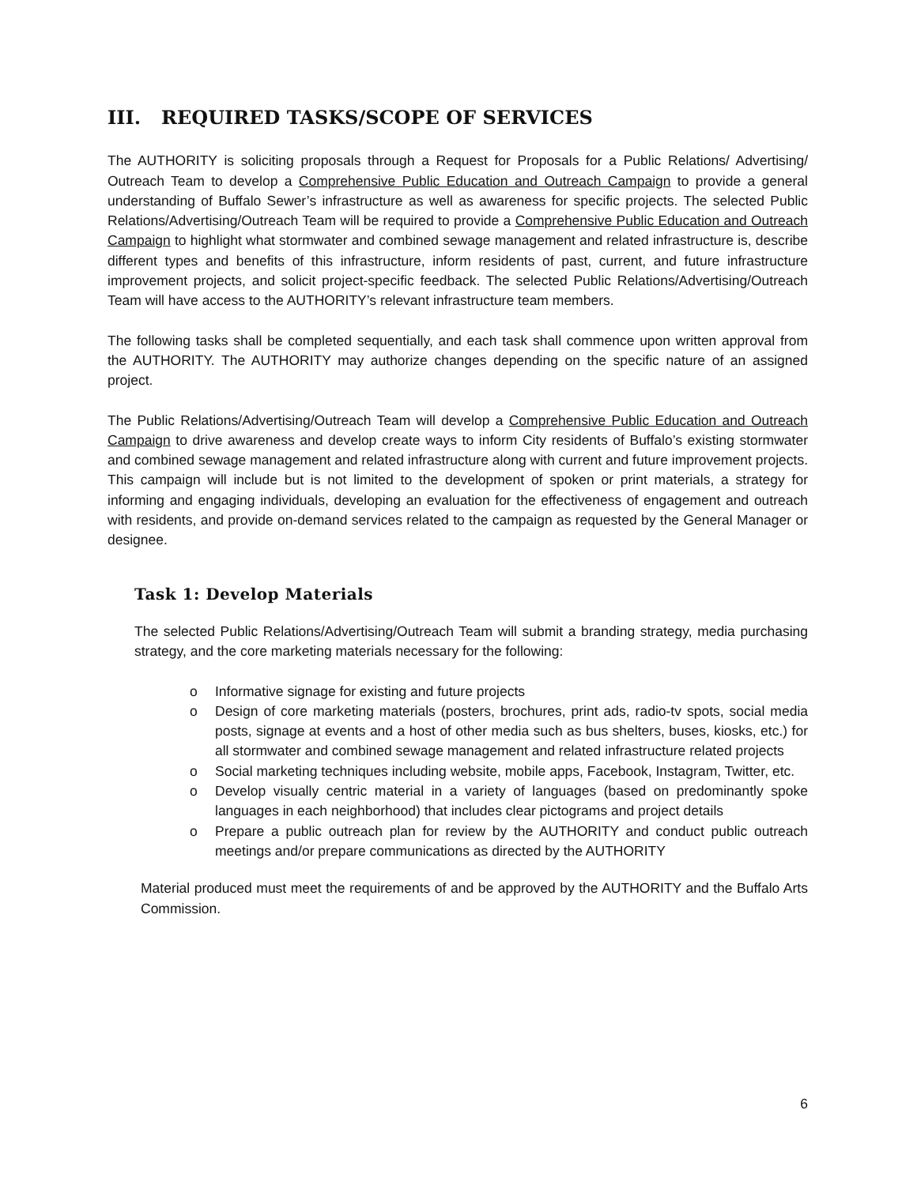III. REQUIRED TASKS/SCOPE OF SERVICES
The AUTHORITY is soliciting proposals through a Request for Proposals for a Public Relations/ Advertising/ Outreach Team to develop a Comprehensive Public Education and Outreach Campaign to provide a general understanding of Buffalo Sewer’s infrastructure as well as awareness for specific projects. The selected Public Relations/Advertising/Outreach Team will be required to provide a Comprehensive Public Education and Outreach Campaign to highlight what stormwater and combined sewage management and related infrastructure is, describe different types and benefits of this infrastructure, inform residents of past, current, and future infrastructure improvement projects, and solicit project-specific feedback. The selected Public Relations/Advertising/Outreach Team will have access to the AUTHORITY’s relevant infrastructure team members.
The following tasks shall be completed sequentially, and each task shall commence upon written approval from the AUTHORITY. The AUTHORITY may authorize changes depending on the specific nature of an assigned project.
The Public Relations/Advertising/Outreach Team will develop a Comprehensive Public Education and Outreach Campaign to drive awareness and develop create ways to inform City residents of Buffalo’s existing stormwater and combined sewage management and related infrastructure along with current and future improvement projects. This campaign will include but is not limited to the development of spoken or print materials, a strategy for informing and engaging individuals, developing an evaluation for the effectiveness of engagement and outreach with residents, and provide on-demand services related to the campaign as requested by the General Manager or designee.
Task 1: Develop Materials
The selected Public Relations/Advertising/Outreach Team will submit a branding strategy, media purchasing strategy, and the core marketing materials necessary for the following:
o Informative signage for existing and future projects
o Design of core marketing materials (posters, brochures, print ads, radio-tv spots, social media posts, signage at events and a host of other media such as bus shelters, buses, kiosks, etc.) for all stormwater and combined sewage management and related infrastructure related projects
o Social marketing techniques including website, mobile apps, Facebook, Instagram, Twitter, etc.
o Develop visually centric material in a variety of languages (based on predominantly spoke languages in each neighborhood) that includes clear pictograms and project details
o Prepare a public outreach plan for review by the AUTHORITY and conduct public outreach meetings and/or prepare communications as directed by the AUTHORITY
Material produced must meet the requirements of and be approved by the AUTHORITY and the Buffalo Arts Commission.
6